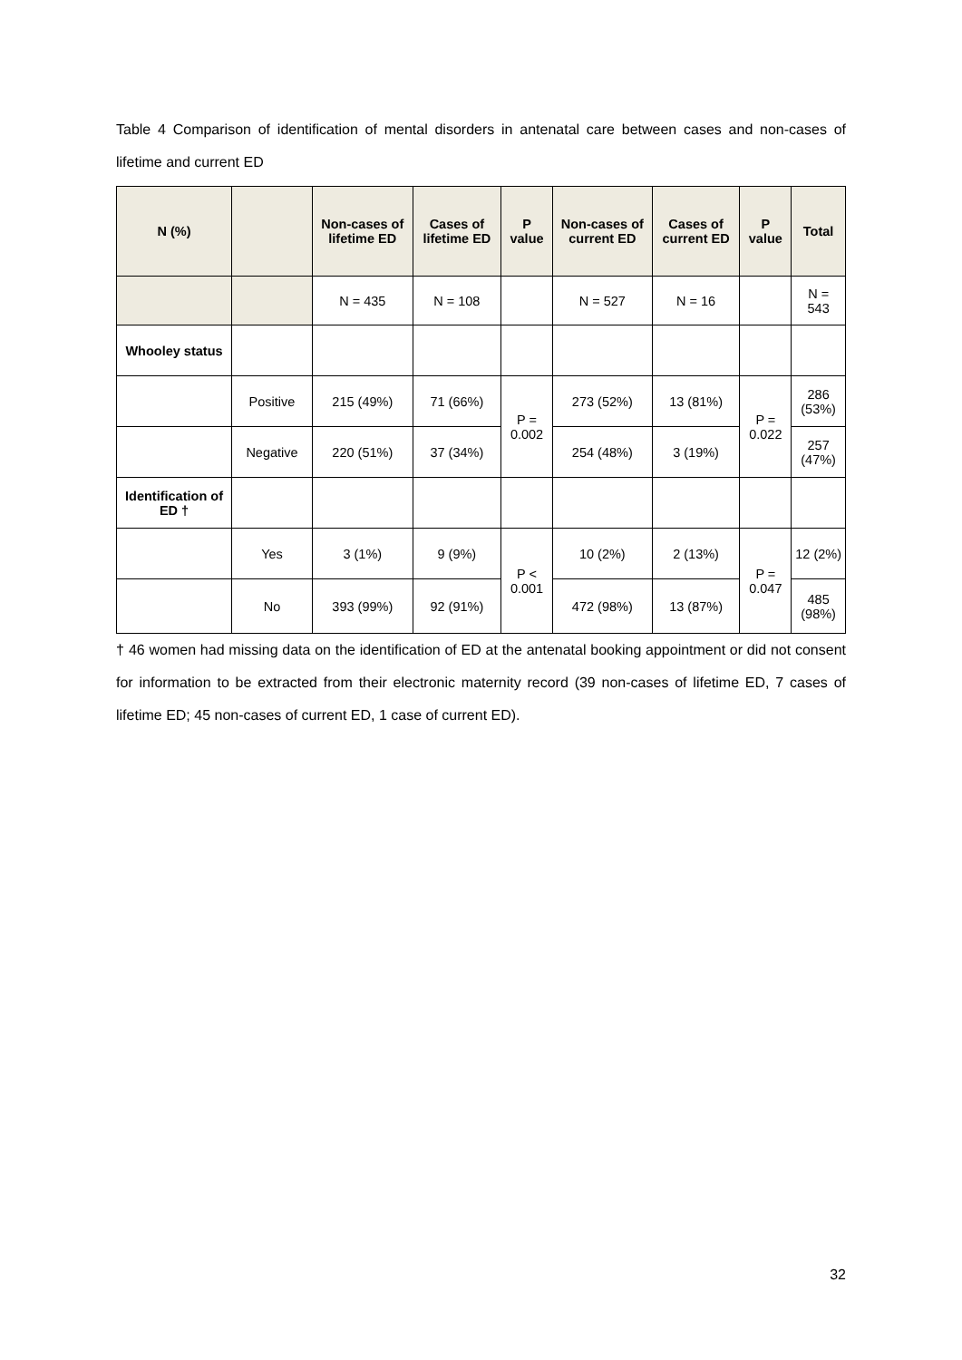Table 4 Comparison of identification of mental disorders in antenatal care between cases and non-cases of lifetime and current ED
| N (%) | | Non-cases of lifetime ED | Cases of lifetime ED | P value | Non-cases of current ED | Cases of current ED | P value | Total |
| --- | --- | --- | --- | --- | --- | --- | --- | --- |
| | | N = 435 | N = 108 | | N = 527 | N = 16 | | N = 543 |
| Whooley status | | | | | | | | |
| | Positive | 215 (49%) | 71 (66%) | P = 0.002 | 273 (52%) | 13 (81%) | P = 0.022 | 286 (53%) |
| | Negative | 220 (51%) | 37 (34%) | | 254 (48%) | 3 (19%) | | 257 (47%) |
| Identification of ED † | | | | | | | | |
| | Yes | 3 (1%) | 9 (9%) | P < 0.001 | 10 (2%) | 2 (13%) | P = 0.047 | 12 (2%) |
| | No | 393 (99%) | 92 (91%) | | 472 (98%) | 13 (87%) | | 485 (98%) |
† 46 women had missing data on the identification of ED at the antenatal booking appointment or did not consent for information to be extracted from their electronic maternity record (39 non-cases of lifetime ED, 7 cases of lifetime ED; 45 non-cases of current ED, 1 case of current ED).
32